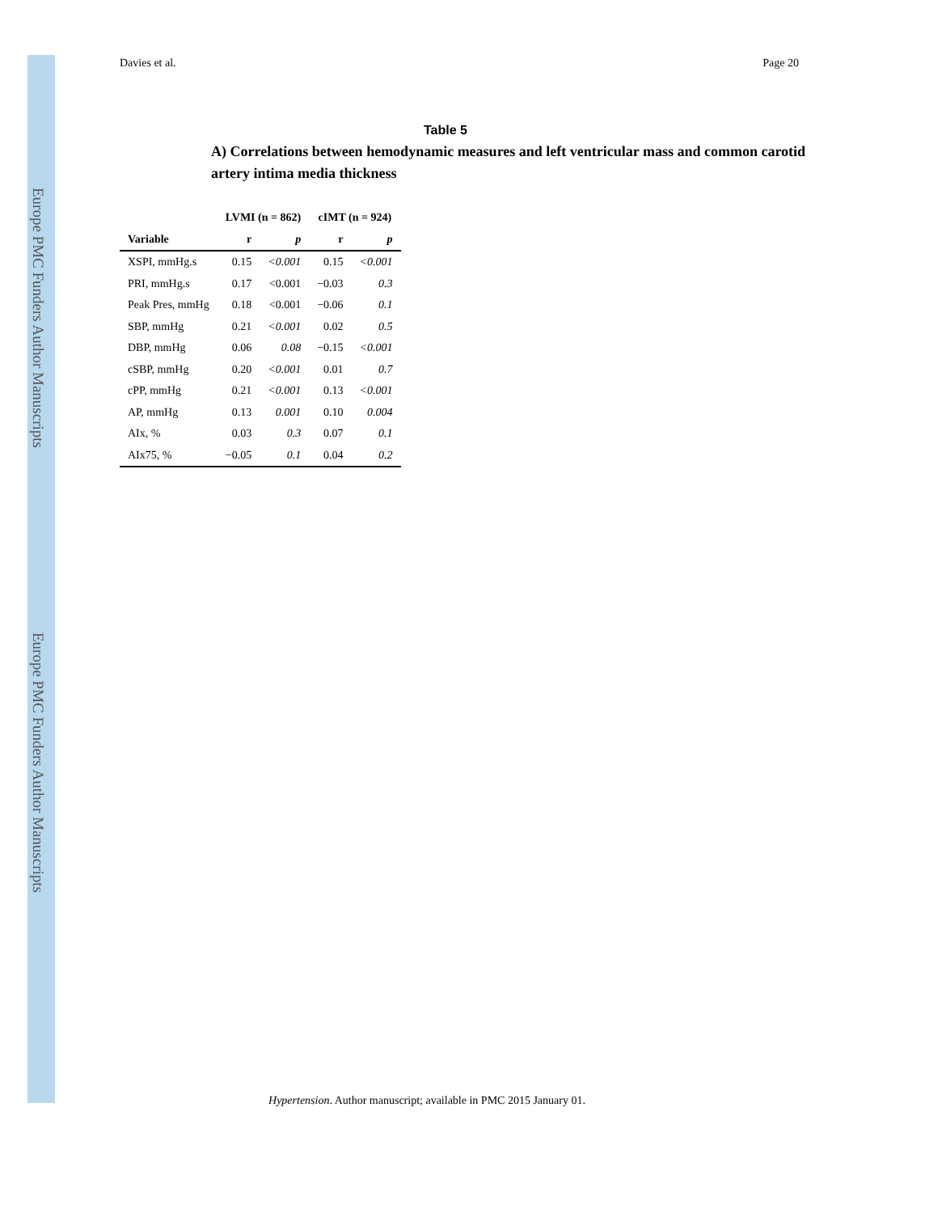Europe PMC Funders Author Manuscripts
Europe PMC Funders Author Manuscripts
Davies et al. Page 20
Table 5
A) Correlations between hemodynamic measures and left ventricular mass and common carotid artery intima media thickness
| | LVMI (n = 862) | | cIMT (n = 924) | |
| --- | --- | --- | --- | --- |
| Variable | r | p | r | p |
| XSPI, mmHg.s | 0.15 | <0.001 | 0.15 | <0.001 |
| PRI, mmHg.s | 0.17 | <0.001 | −0.03 | 0.3 |
| Peak Pres, mmHg | 0.18 | <0.001 | −0.06 | 0.1 |
| SBP, mmHg | 0.21 | <0.001 | 0.02 | 0.5 |
| DBP, mmHg | 0.06 | 0.08 | −0.15 | <0.001 |
| cSBP, mmHg | 0.20 | <0.001 | 0.01 | 0.7 |
| cPP, mmHg | 0.21 | <0.001 | 0.13 | <0.001 |
| AP, mmHg | 0.13 | 0.001 | 0.10 | 0.004 |
| AIx, % | 0.03 | 0.3 | 0.07 | 0.1 |
| AIx75, % | −0.05 | 0.1 | 0.04 | 0.2 |
Hypertension. Author manuscript; available in PMC 2015 January 01.